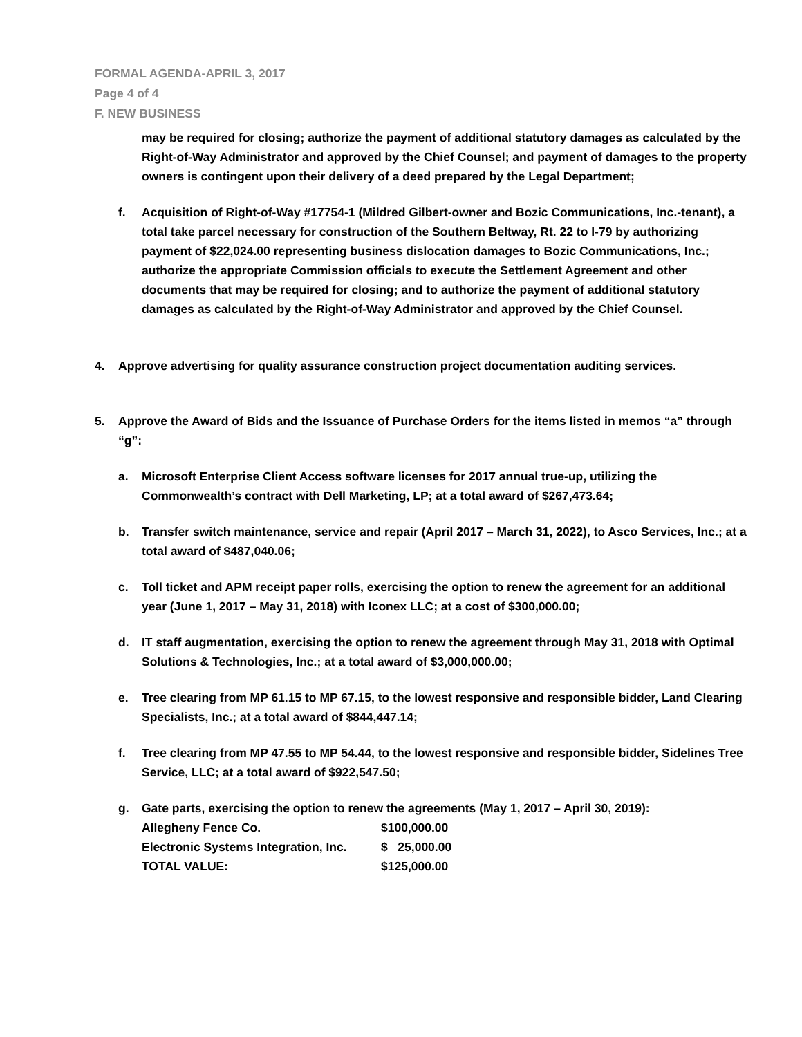FORMAL AGENDA-APRIL 3, 2017
Page 4 of 4
F. NEW BUSINESS
may be required for closing; authorize the payment of additional statutory damages as calculated by the Right-of-Way Administrator and approved by the Chief Counsel; and payment of damages to the property owners is contingent upon their delivery of a deed prepared by the Legal Department;
f. Acquisition of Right-of-Way #17754-1 (Mildred Gilbert-owner and Bozic Communications, Inc.-tenant), a total take parcel necessary for construction of the Southern Beltway, Rt. 22 to I-79 by authorizing payment of $22,024.00 representing business dislocation damages to Bozic Communications, Inc.; authorize the appropriate Commission officials to execute the Settlement Agreement and other documents that may be required for closing; and to authorize the payment of additional statutory damages as calculated by the Right-of-Way Administrator and approved by the Chief Counsel.
4. Approve advertising for quality assurance construction project documentation auditing services.
5. Approve the Award of Bids and the Issuance of Purchase Orders for the items listed in memos “a” through “g”:
a. Microsoft Enterprise Client Access software licenses for 2017 annual true-up, utilizing the Commonwealth’s contract with Dell Marketing, LP; at a total award of $267,473.64;
b. Transfer switch maintenance, service and repair (April 2017 – March 31, 2022), to Asco Services, Inc.; at a total award of $487,040.06;
c. Toll ticket and APM receipt paper rolls, exercising the option to renew the agreement for an additional year (June 1, 2017 – May 31, 2018) with Iconex LLC; at a cost of $300,000.00;
d. IT staff augmentation, exercising the option to renew the agreement through May 31, 2018 with Optimal Solutions & Technologies, Inc.; at a total award of $3,000,000.00;
e. Tree clearing from MP 61.15 to MP 67.15, to the lowest responsive and responsible bidder, Land Clearing Specialists, Inc.; at a total award of $844,447.14;
f. Tree clearing from MP 47.55 to MP 54.44, to the lowest responsive and responsible bidder, Sidelines Tree Service, LLC; at a total award of $922,547.50;
g. Gate parts, exercising the option to renew the agreements (May 1, 2017 – April 30, 2019):
| Allegheny Fence Co. | $100,000.00 |
| Electronic Systems Integration, Inc. | $ 25,000.00 |
| TOTAL VALUE: | $125,000.00 |